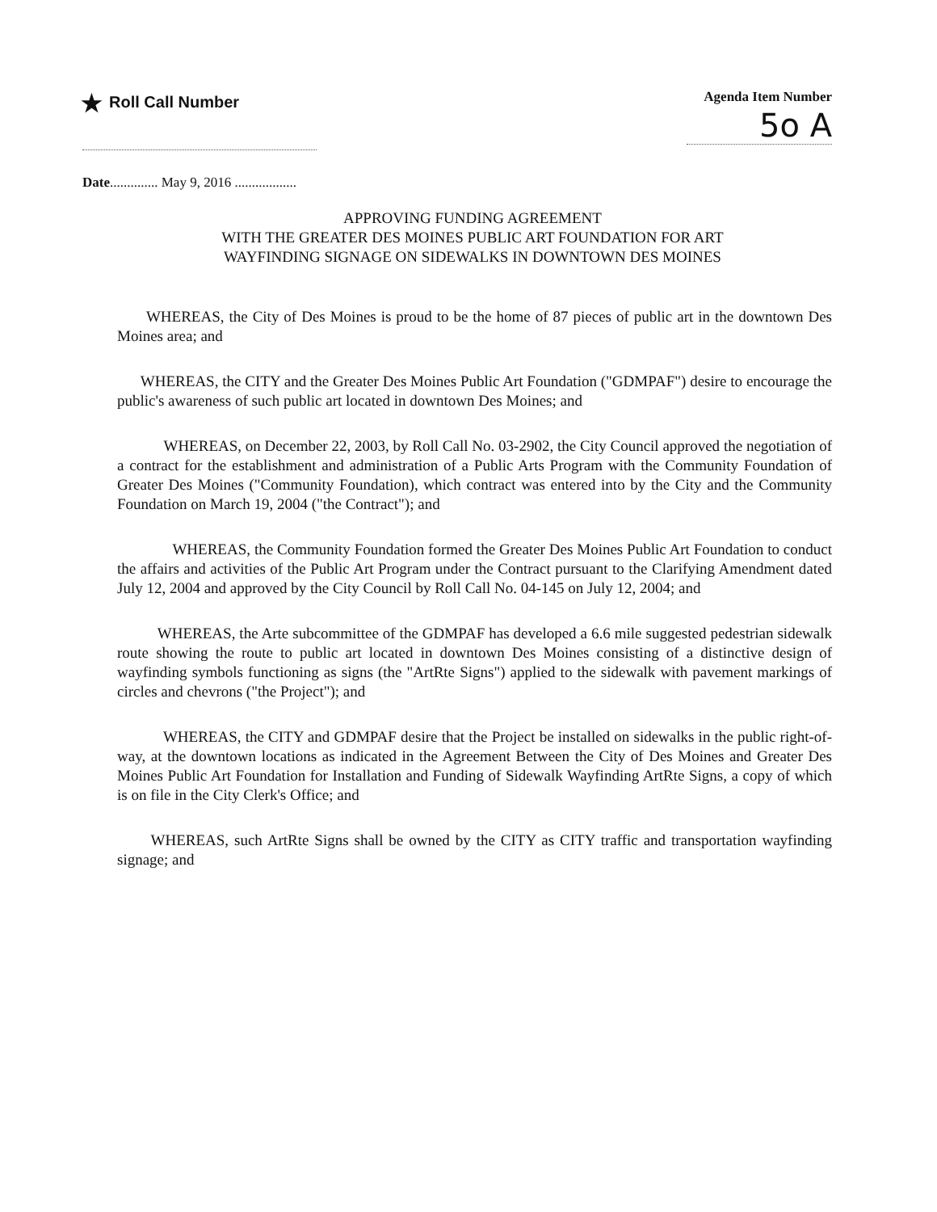★ Roll Call Number
Agenda Item Number
5o A
Date.............. May 9, 2016 ..................
APPROVING FUNDING AGREEMENT
WITH THE GREATER DES MOINES PUBLIC ART FOUNDATION FOR ART
WAYFINDING SIGNAGE ON SIDEWALKS IN DOWNTOWN DES MOINES
WHEREAS, the City of Des Moines is proud to be the home of 87 pieces of public art in the downtown Des Moines area; and
WHEREAS, the CITY and the Greater Des Moines Public Art Foundation ("GDMPAF") desire to encourage the public's awareness of such public art located in downtown Des Moines; and
WHEREAS, on December 22, 2003, by Roll Call No. 03-2902, the City Council approved the negotiation of a contract for the establishment and administration of a Public Arts Program with the Community Foundation of Greater Des Moines ("Community Foundation), which contract was entered into by the City and the Community Foundation on March 19, 2004 ("the Contract"); and
WHEREAS, the Community Foundation formed the Greater Des Moines Public Art Foundation to conduct the affairs and activities of the Public Art Program under the Contract pursuant to the Clarifying Amendment dated July 12, 2004 and approved by the City Council by Roll Call No. 04-145 on July 12, 2004; and
WHEREAS, the Arte subcommittee of the GDMPAF has developed a 6.6 mile suggested pedestrian sidewalk route showing the route to public art located in downtown Des Moines consisting of a distinctive design of wayfinding symbols functioning as signs (the "ArtRte Signs") applied to the sidewalk with pavement markings of circles and chevrons ("the Project"); and
WHEREAS, the CITY and GDMPAF desire that the Project be installed on sidewalks in the public right-of-way, at the downtown locations as indicated in the Agreement Between the City of Des Moines and Greater Des Moines Public Art Foundation for Installation and Funding of Sidewalk Wayfinding ArtRte Signs, a copy of which is on file in the City Clerk's Office; and
WHEREAS, such ArtRte Signs shall be owned by the CITY as CITY traffic and transportation wayfinding signage; and